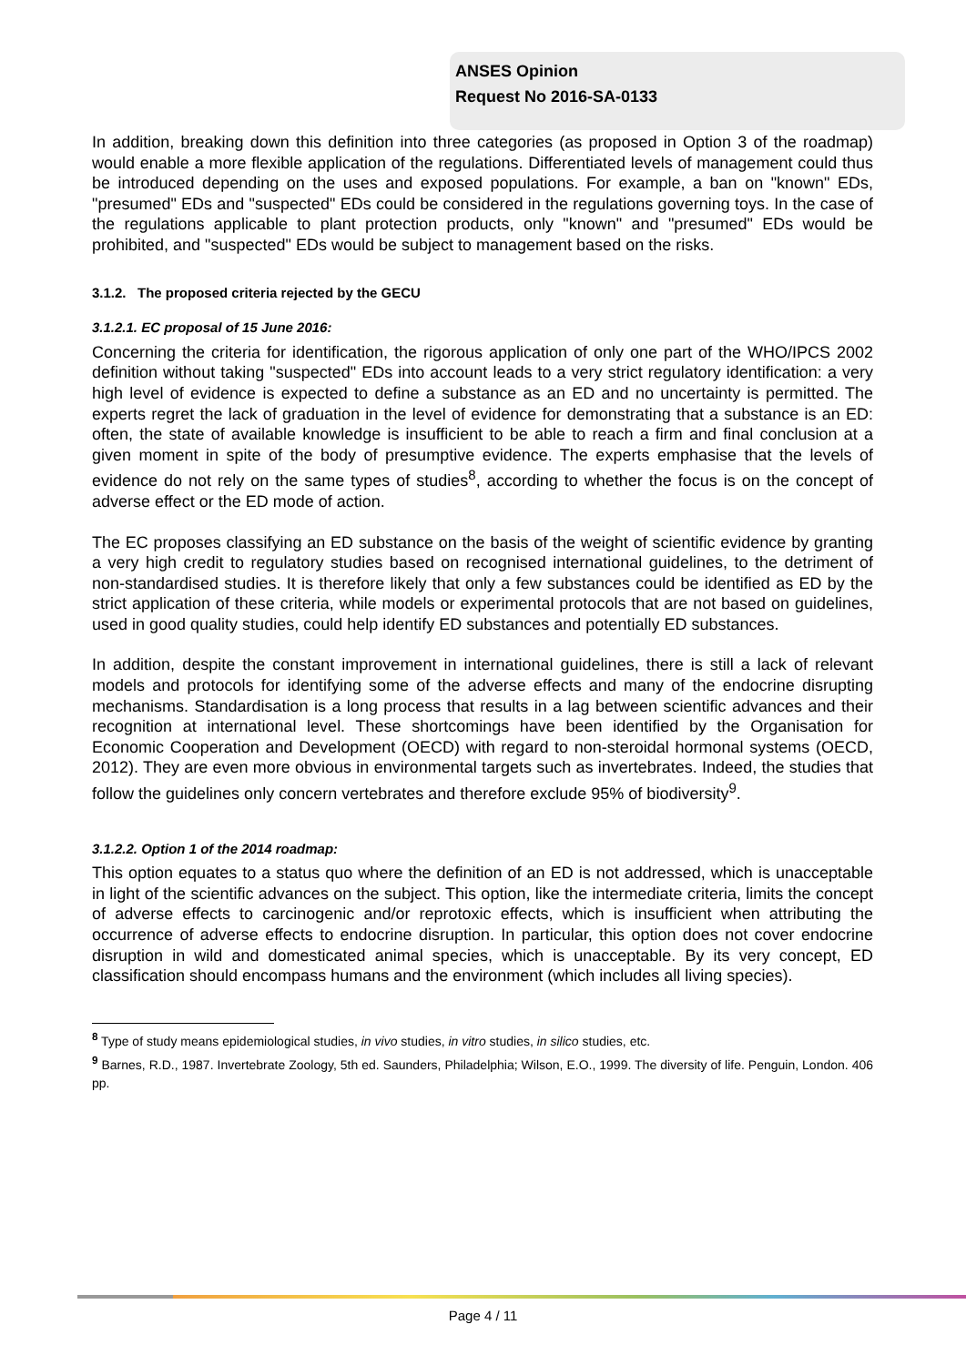ANSES Opinion
Request No 2016-SA-0133
In addition, breaking down this definition into three categories (as proposed in Option 3 of the roadmap) would enable a more flexible application of the regulations. Differentiated levels of management could thus be introduced depending on the uses and exposed populations. For example, a ban on "known" EDs, "presumed" EDs and "suspected" EDs could be considered in the regulations governing toys. In the case of the regulations applicable to plant protection products, only "known" and "presumed" EDs would be prohibited, and "suspected" EDs would be subject to management based on the risks.
3.1.2. The proposed criteria rejected by the GECU
3.1.2.1. EC proposal of 15 June 2016:
Concerning the criteria for identification, the rigorous application of only one part of the WHO/IPCS 2002 definition without taking "suspected" EDs into account leads to a very strict regulatory identification: a very high level of evidence is expected to define a substance as an ED and no uncertainty is permitted. The experts regret the lack of graduation in the level of evidence for demonstrating that a substance is an ED: often, the state of available knowledge is insufficient to be able to reach a firm and final conclusion at a given moment in spite of the body of presumptive evidence. The experts emphasise that the levels of evidence do not rely on the same types of studies<sup>8</sup>, according to whether the focus is on the concept of adverse effect or the ED mode of action.
The EC proposes classifying an ED substance on the basis of the weight of scientific evidence by granting a very high credit to regulatory studies based on recognised international guidelines, to the detriment of non-standardised studies. It is therefore likely that only a few substances could be identified as ED by the strict application of these criteria, while models or experimental protocols that are not based on guidelines, used in good quality studies, could help identify ED substances and potentially ED substances.
In addition, despite the constant improvement in international guidelines, there is still a lack of relevant models and protocols for identifying some of the adverse effects and many of the endocrine disrupting mechanisms. Standardisation is a long process that results in a lag between scientific advances and their recognition at international level. These shortcomings have been identified by the Organisation for Economic Cooperation and Development (OECD) with regard to non-steroidal hormonal systems (OECD, 2012). They are even more obvious in environmental targets such as invertebrates. Indeed, the studies that follow the guidelines only concern vertebrates and therefore exclude 95% of biodiversity<sup>9</sup>.
3.1.2.2. Option 1 of the 2014 roadmap:
This option equates to a status quo where the definition of an ED is not addressed, which is unacceptable in light of the scientific advances on the subject. This option, like the intermediate criteria, limits the concept of adverse effects to carcinogenic and/or reprotoxic effects, which is insufficient when attributing the occurrence of adverse effects to endocrine disruption. In particular, this option does not cover endocrine disruption in wild and domesticated animal species, which is unacceptable. By its very concept, ED classification should encompass humans and the environment (which includes all living species).
<sup>8</sup> Type of study means epidemiological studies, in vivo studies, in vitro studies, in silico studies, etc.
<sup>9</sup> Barnes, R.D., 1987. Invertebrate Zoology, 5th ed. Saunders, Philadelphia; Wilson, E.O., 1999. The diversity of life. Penguin, London. 406 pp.
Page 4 / 11